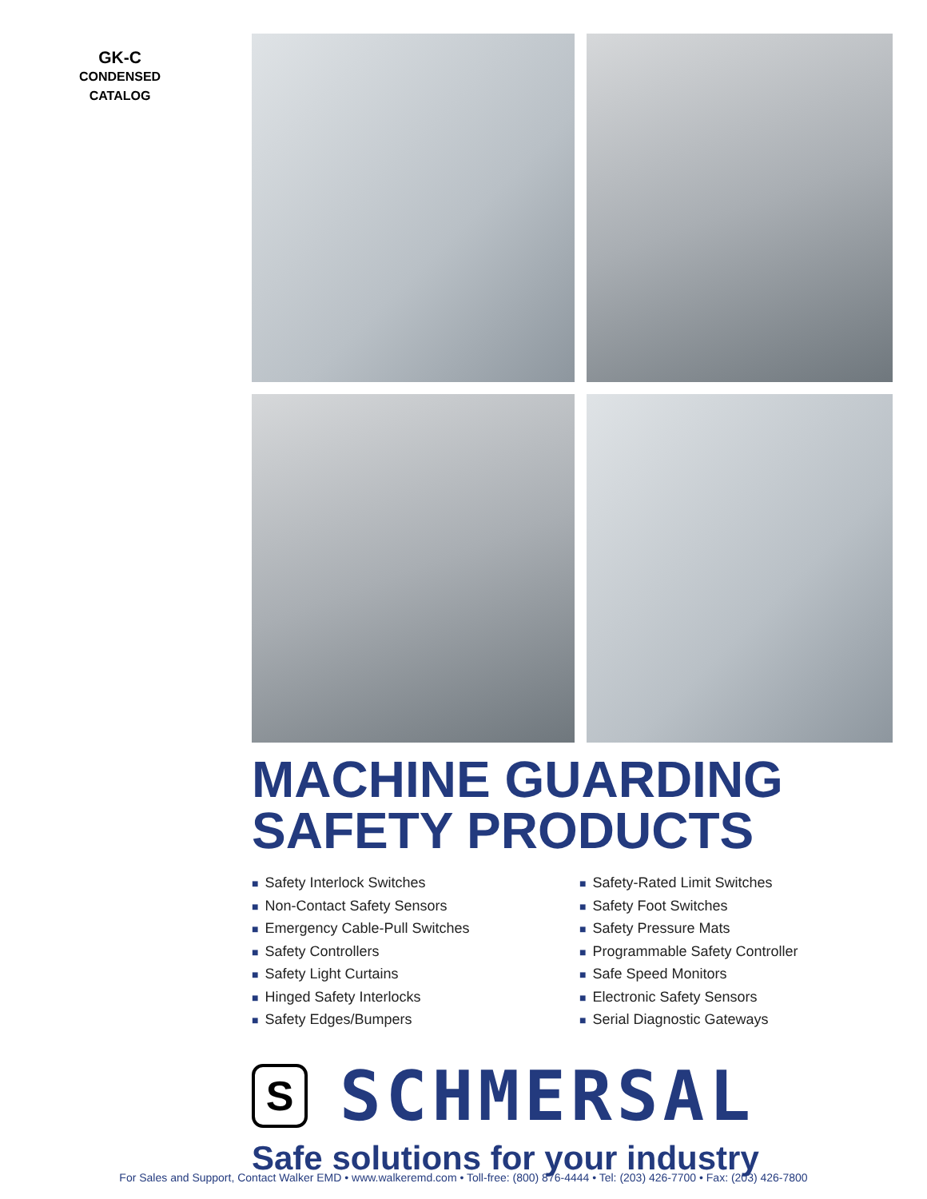GK-C
CONDENSED
CATALOG
MACHINE GUARDING
SAFETY PRODUCTS
■ Safety Interlock Switches
■ Non-Contact Safety Sensors
■ Emergency Cable-Pull Switches
■ Safety Controllers
■ Safety Light Curtains
■ Hinged Safety Interlocks
■ Safety Edges/Bumpers
■ Safety-Rated Limit Switches
■ Safety Foot Switches
■ Safety Pressure Mats
■ Programmable Safety Controller
■ Safe Speed Monitors
■ Electronic Safety Sensors
■ Serial Diagnostic Gateways
S
SCHMERSAL
Safe solutions for your industry
For Sales and Support, Contact Walker EMD • www.walkeremd.com • Toll-free: (800) 876-4444 • Tel: (203) 426-7700 • Fax: (203) 426-7800